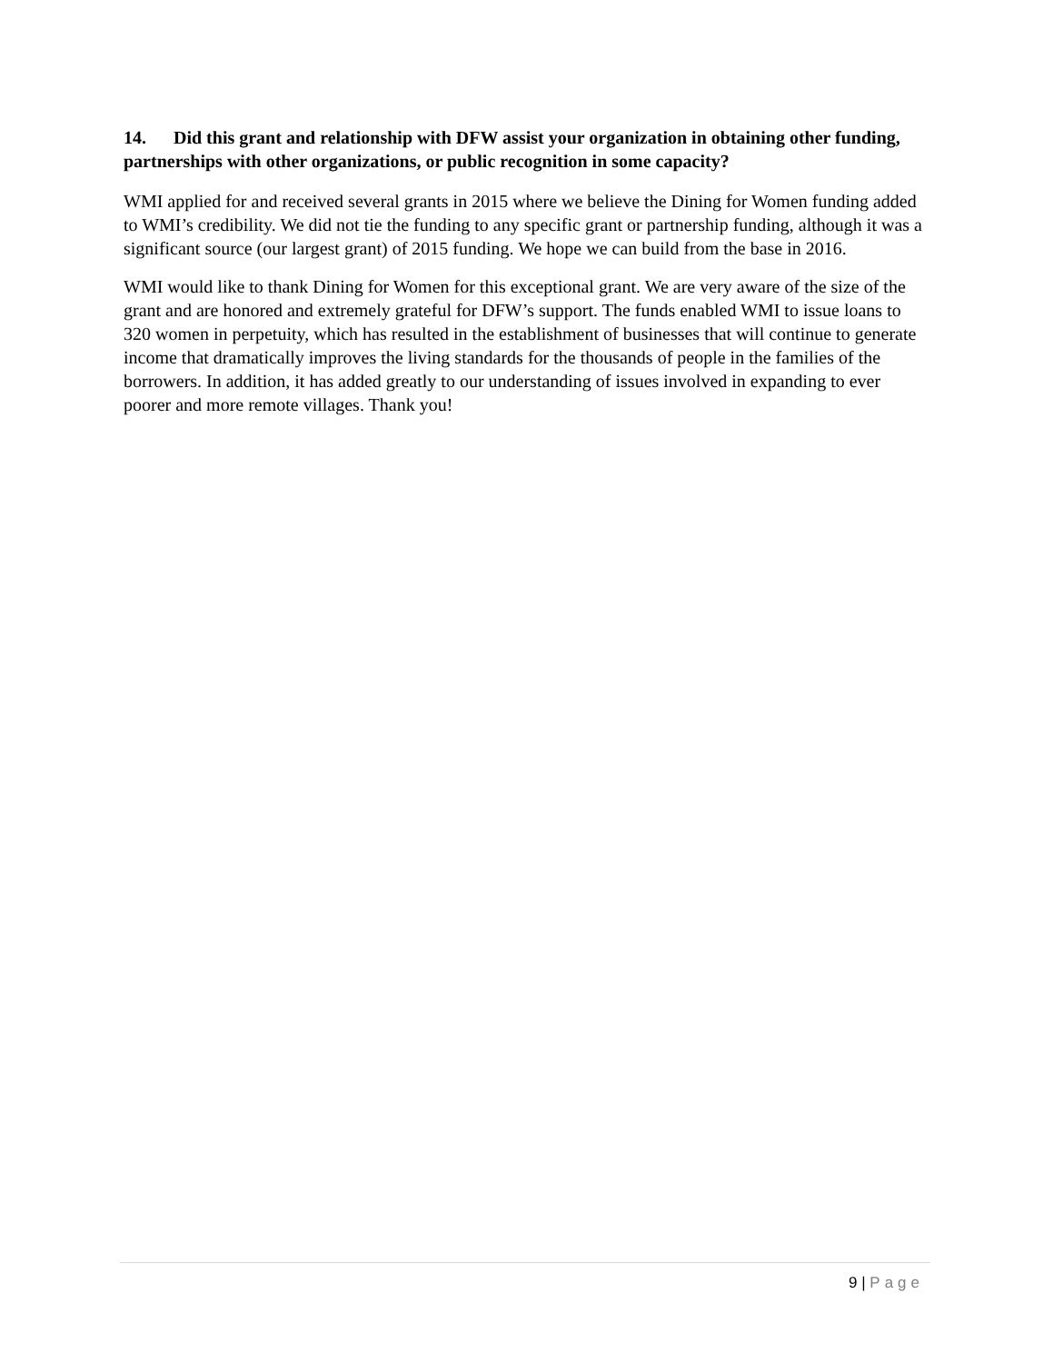14. Did this grant and relationship with DFW assist your organization in obtaining other funding, partnerships with other organizations, or public recognition in some capacity?
WMI applied for and received several grants in 2015 where we believe the Dining for Women funding added to WMI’s credibility. We did not tie the funding to any specific grant or partnership funding, although it was a significant source (our largest grant) of 2015 funding. We hope we can build from the base in 2016.
WMI would like to thank Dining for Women for this exceptional grant. We are very aware of the size of the grant and are honored and extremely grateful for DFW’s support. The funds enabled WMI to issue loans to 320 women in perpetuity, which has resulted in the establishment of businesses that will continue to generate income that dramatically improves the living standards for the thousands of people in the families of the borrowers. In addition, it has added greatly to our understanding of issues involved in expanding to ever poorer and more remote villages. Thank you!
9 | Page